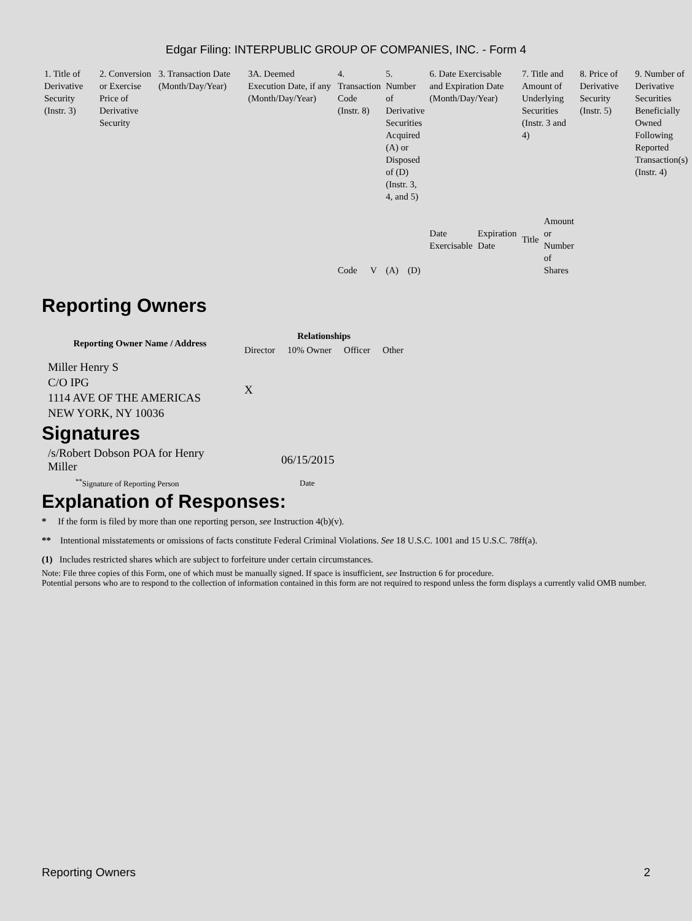Edgar Filing: INTERPUBLIC GROUP OF COMPANIES, INC. - Form 4
| 1. Title of Derivative Security (Instr. 3) | 2. Conversion or Exercise Price of Derivative Security | 3. Transaction Date (Month/Day/Year) | 3A. Deemed Execution Date, if any (Month/Day/Year) | 4. Transaction Code (Instr. 8) | | 5. Number of Derivative Securities Acquired (A) or Disposed of (D) (Instr. 3, 4, and 5) | | 6. Date Exercisable and Expiration Date (Month/Day/Year) | | 7. Title and Amount of Underlying Securities (Instr. 3 and 4) | | 8. Price of Derivative Security (Instr. 5) | 9. Number of Derivative Securities Beneficially Owned Following Reported Transaction(s) (Instr. 4) |
| | | | | Code | V | (A) | (D) | Date Exercisable | Expiration Date | Title | Amount or Number of Shares | | |
Reporting Owners
| Reporting Owner Name / Address | Relationships | | | |
| --- | --- | --- | --- | --- |
| | Director | 10% Owner | Officer | Other |
| Miller Henry S C/O IPG 1114 AVE OF THE AMERICAS NEW YORK, NY 10036 | X | | | |
Signatures
| /s/Robert Dobson POA for Henry Miller | 06/15/2015 |
| <sup>**</sup> Signature of Reporting Person | Date |
Explanation of Responses:
* If the form is filed by more than one reporting person, see Instruction 4(b)(v).
** Intentional misstatements or omissions of facts constitute Federal Criminal Violations. See 18 U.S.C. 1001 and 15 U.S.C. 78ff(a).
(1) Includes restricted shares which are subject to forfeiture under certain circumstances.
Note: File three copies of this Form, one of which must be manually signed. If space is insufficient, see Instruction 6 for procedure.
Potential persons who are to respond to the collection of information contained in this form are not required to respond unless the form displays a currently valid OMB number.
Reporting Owners 2